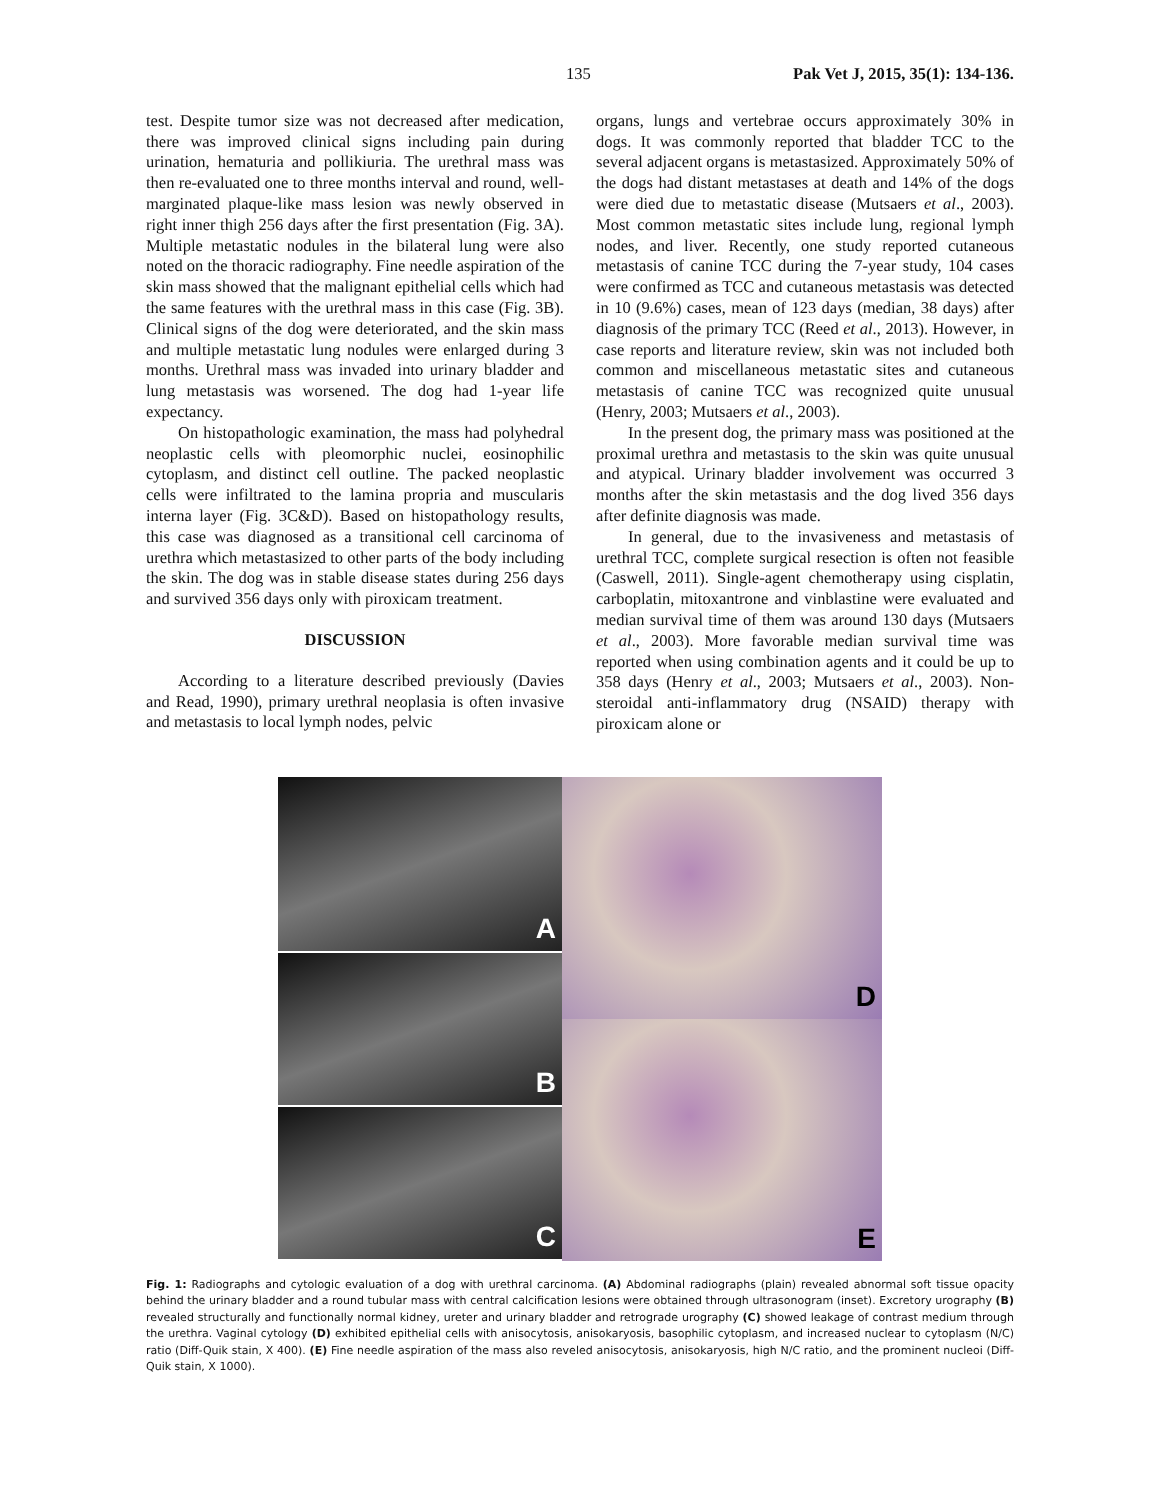135 Pak Vet J, 2015, 35(1): 134-136.
test. Despite tumor size was not decreased after medication, there was improved clinical signs including pain during urination, hematuria and pollikiuria. The urethral mass was then re-evaluated one to three months interval and round, well-marginated plaque-like mass lesion was newly observed in right inner thigh 256 days after the first presentation (Fig. 3A). Multiple metastatic nodules in the bilateral lung were also noted on the thoracic radiography. Fine needle aspiration of the skin mass showed that the malignant epithelial cells which had the same features with the urethral mass in this case (Fig. 3B). Clinical signs of the dog were deteriorated, and the skin mass and multiple metastatic lung nodules were enlarged during 3 months. Urethral mass was invaded into urinary bladder and lung metastasis was worsened. The dog had 1-year life expectancy.
On histopathologic examination, the mass had polyhedral neoplastic cells with pleomorphic nuclei, eosinophilic cytoplasm, and distinct cell outline. The packed neoplastic cells were infiltrated to the lamina propria and muscularis interna layer (Fig. 3C&D). Based on histopathology results, this case was diagnosed as a transitional cell carcinoma of urethra which metastasized to other parts of the body including the skin. The dog was in stable disease states during 256 days and survived 356 days only with piroxicam treatment.
DISCUSSION
According to a literature described previously (Davies and Read, 1990), primary urethral neoplasia is often invasive and metastasis to local lymph nodes, pelvic
organs, lungs and vertebrae occurs approximately 30% in dogs. It was commonly reported that bladder TCC to the several adjacent organs is metastasized. Approximately 50% of the dogs had distant metastases at death and 14% of the dogs were died due to metastatic disease (Mutsaers et al., 2003). Most common metastatic sites include lung, regional lymph nodes, and liver. Recently, one study reported cutaneous metastasis of canine TCC during the 7-year study, 104 cases were confirmed as TCC and cutaneous metastasis was detected in 10 (9.6%) cases, mean of 123 days (median, 38 days) after diagnosis of the primary TCC (Reed et al., 2013). However, in case reports and literature review, skin was not included both common and miscellaneous metastatic sites and cutaneous metastasis of canine TCC was recognized quite unusual (Henry, 2003; Mutsaers et al., 2003).
In the present dog, the primary mass was positioned at the proximal urethra and metastasis to the skin was quite unusual and atypical. Urinary bladder involvement was occurred 3 months after the skin metastasis and the dog lived 356 days after definite diagnosis was made.
In general, due to the invasiveness and metastasis of urethral TCC, complete surgical resection is often not feasible (Caswell, 2011). Single-agent chemotherapy using cisplatin, carboplatin, mitoxantrone and vinblastine were evaluated and median survival time of them was around 130 days (Mutsaers et al., 2003). More favorable median survival time was reported when using combination agents and it could be up to 358 days (Henry et al., 2003; Mutsaers et al., 2003). Non-steroidal anti-inflammatory drug (NSAID) therapy with piroxicam alone or
A
B
C
D
E
Fig. 1: Radiographs and cytologic evaluation of a dog with urethral carcinoma. (A) Abdominal radiographs (plain) revealed abnormal soft tissue opacity behind the urinary bladder and a round tubular mass with central calcification lesions were obtained through ultrasonogram (inset). Excretory urography (B) revealed structurally and functionally normal kidney, ureter and urinary bladder and retrograde urography (C) showed leakage of contrast medium through the urethra. Vaginal cytology (D) exhibited epithelial cells with anisocytosis, anisokaryosis, basophilic cytoplasm, and increased nuclear to cytoplasm (N/C) ratio (Diff-Quik stain, X 400). (E) Fine needle aspiration of the mass also reveled anisocytosis, anisokaryosis, high N/C ratio, and the prominent nucleoi (Diff-Quik stain, X 1000).